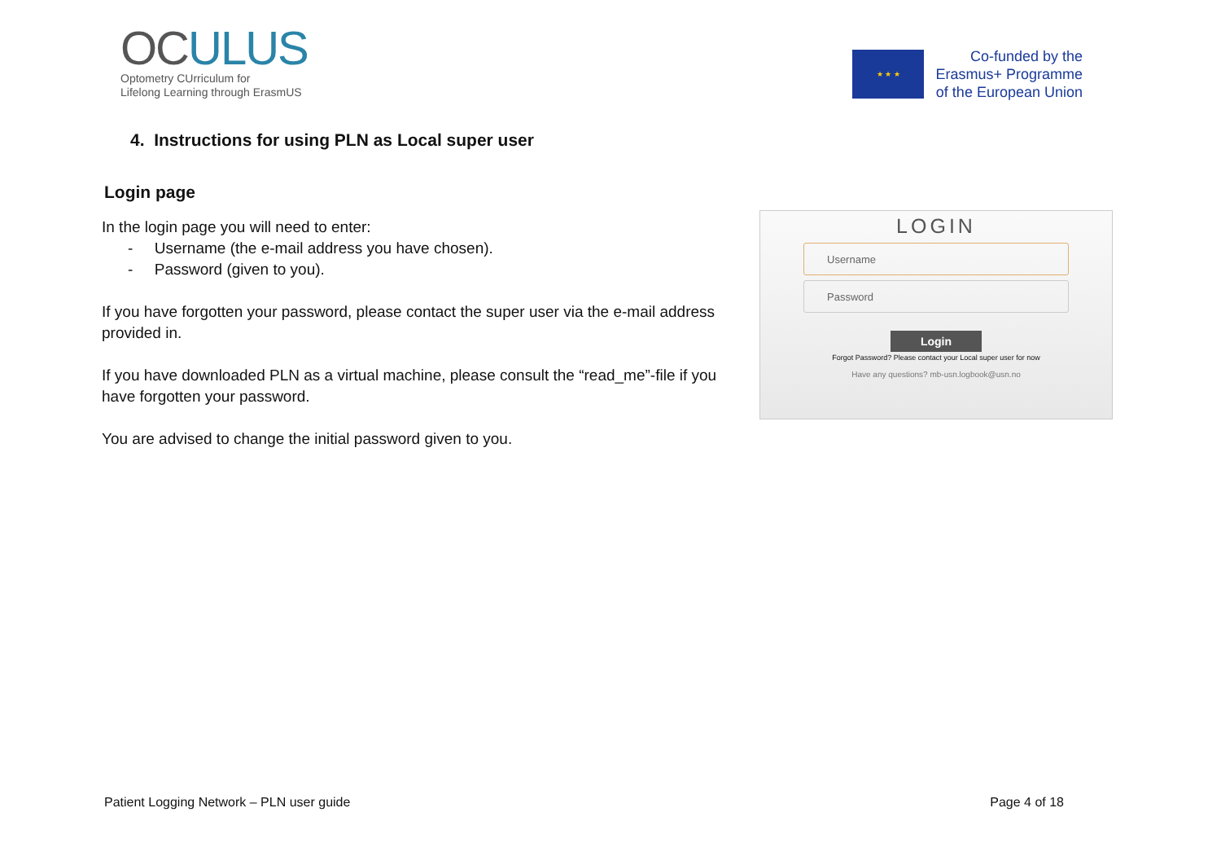OCULUS
Optometry CUrriculum for
Lifelong Learning through ErasmUS
★ ★ ★
Co-funded by the
Erasmus+ Programme
of the European Union
4. Instructions for using PLN as Local super user
Login page
In the login page you will need to enter:
- Username (the e-mail address you have chosen).
- Password (given to you).
If you have forgotten your password, please contact the super user via the e-mail address provided in.
If you have downloaded PLN as a virtual machine, please consult the “read_me”-file if you have forgotten your password.
You are advised to change the initial password given to you.
LOGIN
Username
Password
Login
Forgot Password? Please contact your Local super user for now
Have any questions? mb-usn.logbook@usn.no
Patient Logging Network – PLN user guide Page 4 of 18